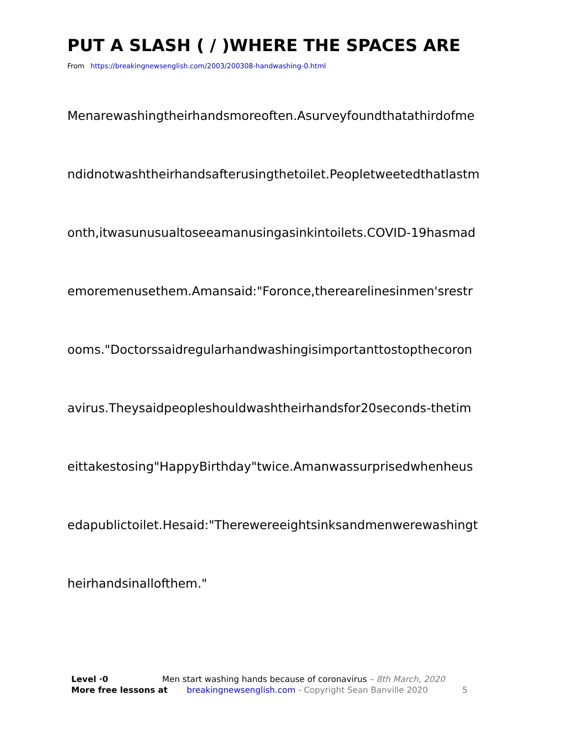PUT A SLASH ( / )WHERE THE SPACES ARE
From https://breakingnewsenglish.com/2003/200308-handwashing-0.html
Menarewashingtheirhandsmoreoften.Asurveyfoundthatathirdofme
ndidnotwashtheirhandsafterusingthetoilet.Peopletweetedthatlastm
onth,itwasunusualtoseeamanusingasinkintoilets.COVID-19hasmad
emoremenusethem.Amansaid:"Foronce,therearelinesinmen'srestr
ooms."Doctorssaidregularhandwashingisimportanttostopthecoron
avirus.Theysaidpeopleshouldwashtheirhandsfor20seconds-thetim
eittakestosing"HappyBirthday"twice.Amanwassurprisedwhenheus
edapublictoilet.Hesaid:"Therewereeightsinksandmenwerewashingt
heirhandsinallofthem."
Level ·0 Men start washing hands because of coronavirus – 8th March, 2020
More free lessons at breakingnewsenglish.com - Copyright Sean Banville 2020 5